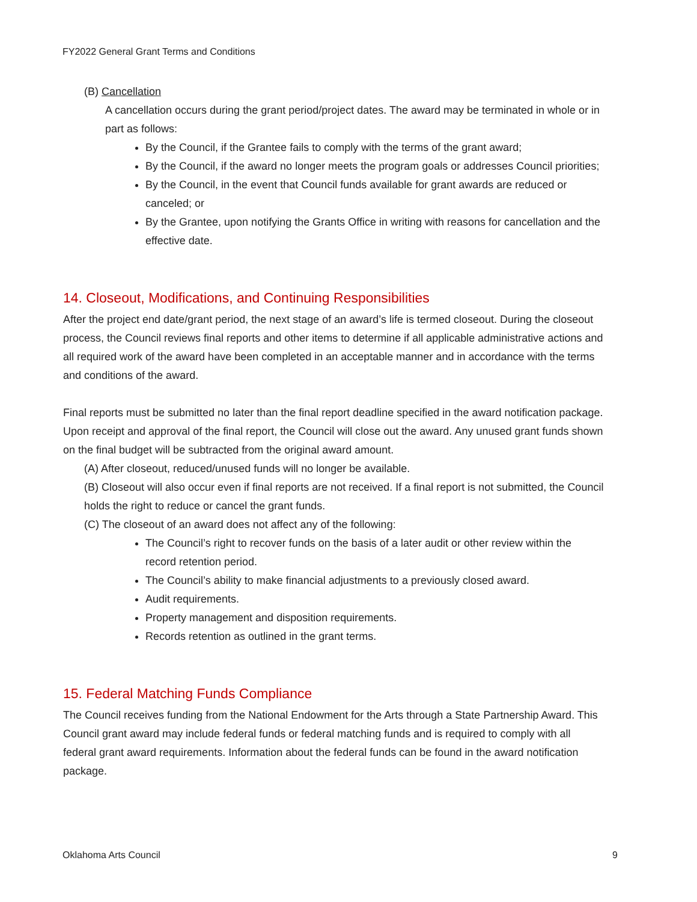FY2022 General Grant Terms and Conditions
(B) Cancellation
A cancellation occurs during the grant period/project dates. The award may be terminated in whole or in part as follows:
By the Council, if the Grantee fails to comply with the terms of the grant award;
By the Council, if the award no longer meets the program goals or addresses Council priorities;
By the Council, in the event that Council funds available for grant awards are reduced or canceled; or
By the Grantee, upon notifying the Grants Office in writing with reasons for cancellation and the effective date.
14. Closeout, Modifications, and Continuing Responsibilities
After the project end date/grant period, the next stage of an award’s life is termed closeout. During the closeout process, the Council reviews final reports and other items to determine if all applicable administrative actions and all required work of the award have been completed in an acceptable manner and in accordance with the terms and conditions of the award.
Final reports must be submitted no later than the final report deadline specified in the award notification package. Upon receipt and approval of the final report, the Council will close out the award. Any unused grant funds shown on the final budget will be subtracted from the original award amount.
(A) After closeout, reduced/unused funds will no longer be available.
(B) Closeout will also occur even if final reports are not received. If a final report is not submitted, the Council holds the right to reduce or cancel the grant funds.
(C) The closeout of an award does not affect any of the following:
The Council’s right to recover funds on the basis of a later audit or other review within the record retention period.
The Council’s ability to make financial adjustments to a previously closed award.
Audit requirements.
Property management and disposition requirements.
Records retention as outlined in the grant terms.
15. Federal Matching Funds Compliance
The Council receives funding from the National Endowment for the Arts through a State Partnership Award. This Council grant award may include federal funds or federal matching funds and is required to comply with all federal grant award requirements. Information about the federal funds can be found in the award notification package.
Oklahoma Arts Council 9